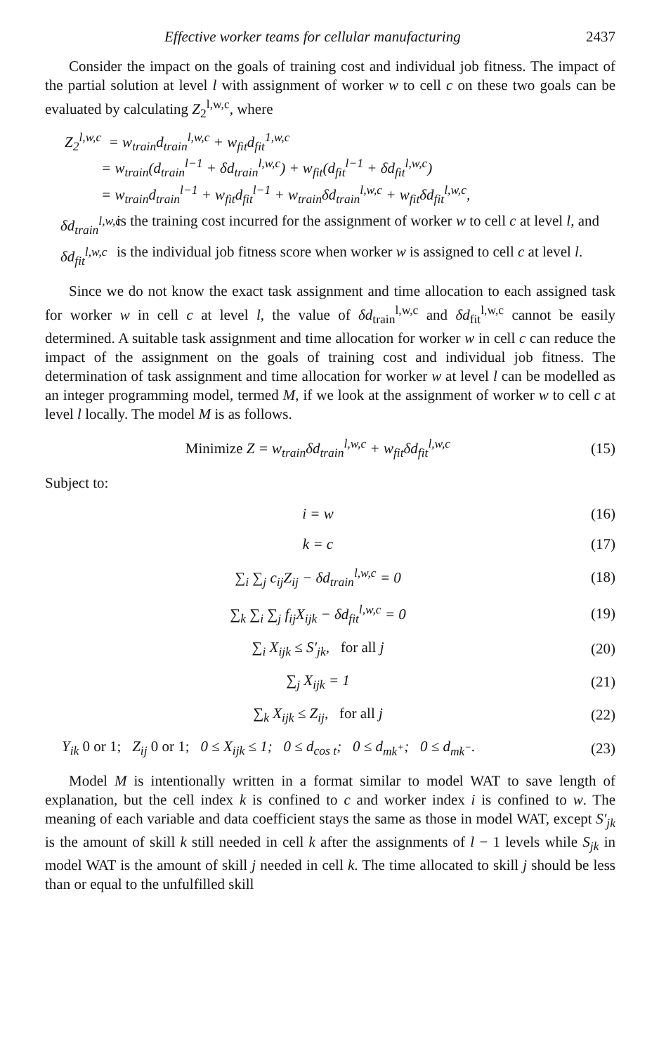Effective worker teams for cellular manufacturing 2437
Consider the impact on the goals of training cost and individual job fitness. The impact of the partial solution at level l with assignment of worker w to cell c on these two goals can be evaluated by calculating Z<sub>2</sub><sup>l,w,c</sup>, where
Z<sub>2</sub><sup>l,w,c</sup> = w<sub>train</sub>d<sub>train</sub><sup>l,w,c</sup> + w<sub>fit</sub>d<sub>fit</sub><sup>1,w,c</sup>
= w<sub>train</sub>(d<sub>train</sub><sup>l−1</sup> + δd<sub>train</sub><sup>l,w,c</sup>) + w<sub>fit</sub>(d<sub>fit</sub><sup>l−1</sup> + δd<sub>fit</sub><sup>l,w,c</sup>)
= w<sub>train</sub>d<sub>train</sub><sup>l−1</sup> + w<sub>fit</sub>d<sub>fit</sub><sup>l−1</sup> + w<sub>train</sub>δd<sub>train</sub><sup>l,w,c</sup> + w<sub>fit</sub>δd<sub>fit</sub><sup>l,w,c</sup>,
δd<sub>train</sub><sup>l,w,c</sup>
is the training cost incurred for the assignment of worker w to cell c at level l, and
δd<sub>fit</sub><sup>l,w,c</sup>
is the individual job fitness score when worker w is assigned to cell c at level l.
Since we do not know the exact task assignment and time allocation to each assigned task for worker w in cell c at level l, the value of δd<sub>train</sub><sup>l,w,c</sup> and δd<sub>fit</sub><sup>l,w,c</sup> cannot be easily determined. A suitable task assignment and time allocation for worker w in cell c can reduce the impact of the assignment on the goals of training cost and individual job fitness. The determination of task assignment and time allocation for worker w at level l can be modelled as an integer programming model, termed M, if we look at the assignment of worker w to cell c at level l locally. The model M is as follows.
Minimize Z = w<sub>train</sub>δd<sub>train</sub><sup>l,w,c</sup> + w<sub>fit</sub>δd<sub>fit</sub><sup>l,w,c</sup> (15)
Subject to:
i = w (16)
k = c (17)
∑<sub>i</sub> ∑<sub>j</sub> c<sub>ij</sub>Z<sub>ij</sub> − δd<sub>train</sub><sup>l,w,c</sup> = 0 (18)
∑<sub>k</sub> ∑<sub>i</sub> ∑<sub>j</sub> f<sub>ij</sub>X<sub>ijk</sub> − δd<sub>fit</sub><sup>l,w,c</sup> = 0 (19)
∑<sub>i</sub> X<sub>ijk</sub> ≤ S′<sub>jk</sub>, for all j (20)
∑<sub>j</sub> X<sub>ijk</sub> = 1 (21)
∑<sub>k</sub> X<sub>ijk</sub> ≤ Z<sub>ij</sub>, for all j (22)
Y<sub>ik</sub> 0 or 1; Z<sub>ij</sub> 0 or 1; 0 ≤ X<sub>ijk</sub> ≤ 1; 0 ≤ d<sub>cos t</sub>; 0 ≤ d<sub>mk<sup>+</sup></sub>; 0 ≤ d<sub>mk<sup>−</sup></sub>. (23)
Model M is intentionally written in a format similar to model WAT to save length of explanation, but the cell index k is confined to c and worker index i is confined to w. The meaning of each variable and data coefficient stays the same as those in model WAT, except S′<sub>jk</sub> is the amount of skill k still needed in cell k after the assignments of l − 1 levels while S<sub>jk</sub> in model WAT is the amount of skill j needed in cell k. The time allocated to skill j should be less than or equal to the unfulfilled skill